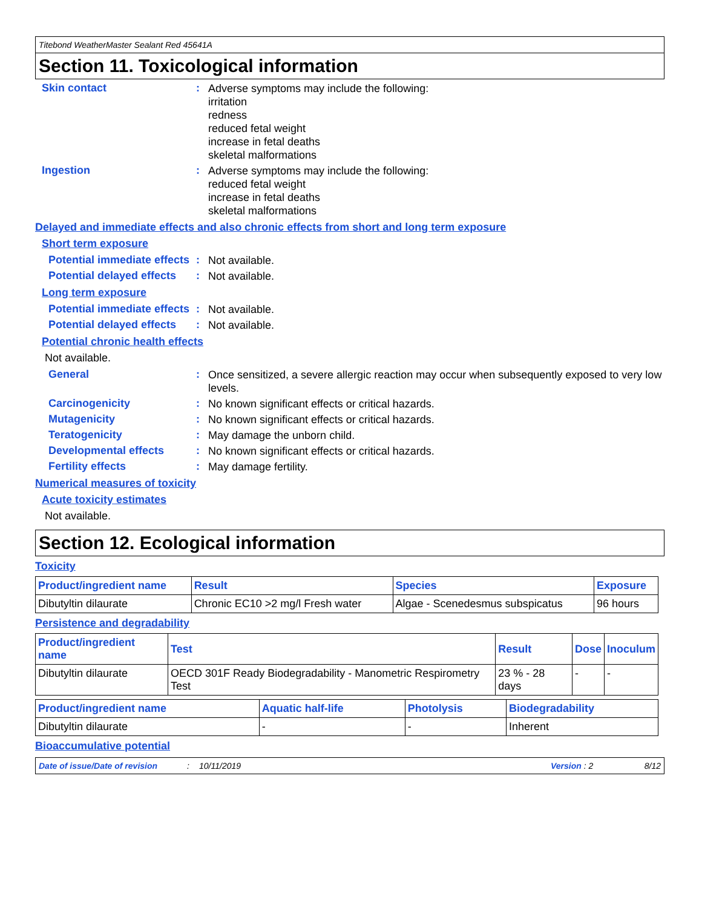Titebond WeatherMaster Sealant Red 45641A
Section 11. Toxicological information
Skin contact :
Adverse symptoms may include the following:
irritation
redness
reduced fetal weight
increase in fetal deaths
skeletal malformations
Ingestion :
Adverse symptoms may include the following:
reduced fetal weight
increase in fetal deaths
skeletal malformations
Delayed and immediate effects and also chronic effects from short and long term exposure
Short term exposure
Potential immediate effects
:
Not available.
Potential delayed effects
:
Not available.
Long term exposure
Potential immediate effects
:
Not available.
Potential delayed effects
:
Not available.
Potential chronic health effects
Not available.
General :
Once sensitized, a severe allergic reaction may occur when subsequently exposed to very low levels.
Carcinogenicity :
No known significant effects or critical hazards.
Mutagenicity :
No known significant effects or critical hazards.
Teratogenicity :
May damage the unborn child.
Developmental effects :
No known significant effects or critical hazards.
Fertility effects :
May damage fertility.
Numerical measures of toxicity
Acute toxicity estimates
Not available.
Section 12. Ecological information
Toxicity
| Product/ingredient name | Result | Species | Exposure |
| --- | --- | --- | --- |
| Dibutyltin dilaurate | Chronic EC10 >2 mg/l Fresh water | Algae - Scenedesmus subspicatus | 96 hours |
Persistence and degradability
| Product/ingredient name | Test | Result | Dose | Inoculum |
| --- | --- | --- | --- | --- |
| Dibutyltin dilaurate | OECD 301F Ready Biodegradability - Manometric Respirometry Test | 23 % - 28 days | - | - |
| Product/ingredient name | Aquatic half-life | Photolysis | Biodegradability |
| --- | --- | --- | --- |
| Dibutyltin dilaurate | - | - | Inherent |
Bioaccumulative potential
Date of issue/Date of revision: 10/11/2019 Version : 2 8/12